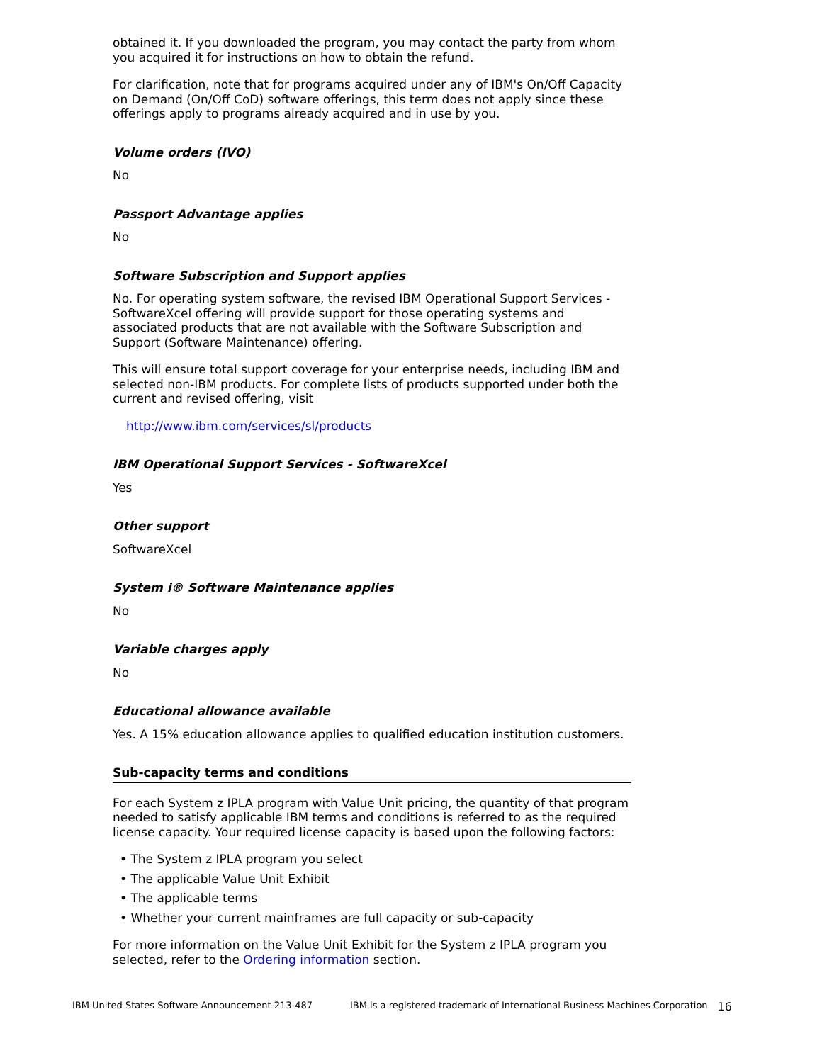obtained it. If you downloaded the program, you may contact the party from whom you acquired it for instructions on how to obtain the refund.
For clarification, note that for programs acquired under any of IBM's On/Off Capacity on Demand (On/Off CoD) software offerings, this term does not apply since these offerings apply to programs already acquired and in use by you.
Volume orders (IVO)
No
Passport Advantage applies
No
Software Subscription and Support applies
No. For operating system software, the revised IBM Operational Support Services - SoftwareXcel offering will provide support for those operating systems and associated products that are not available with the Software Subscription and Support (Software Maintenance) offering.
This will ensure total support coverage for your enterprise needs, including IBM and selected non-IBM products. For complete lists of products supported under both the current and revised offering, visit
http://www.ibm.com/services/sl/products
IBM Operational Support Services - SoftwareXcel
Yes
Other support
SoftwareXcel
System i® Software Maintenance applies
No
Variable charges apply
No
Educational allowance available
Yes. A 15% education allowance applies to qualified education institution customers.
Sub-capacity terms and conditions
For each System z IPLA program with Value Unit pricing, the quantity of that program needed to satisfy applicable IBM terms and conditions is referred to as the required license capacity. Your required license capacity is based upon the following factors:
• The System z IPLA program you select
• The applicable Value Unit Exhibit
• The applicable terms
• Whether your current mainframes are full capacity or sub-capacity
For more information on the Value Unit Exhibit for the System z IPLA program you selected, refer to the Ordering information section.
IBM United States Software Announcement 213-487 IBM is a registered trademark of International Business Machines Corporation 16